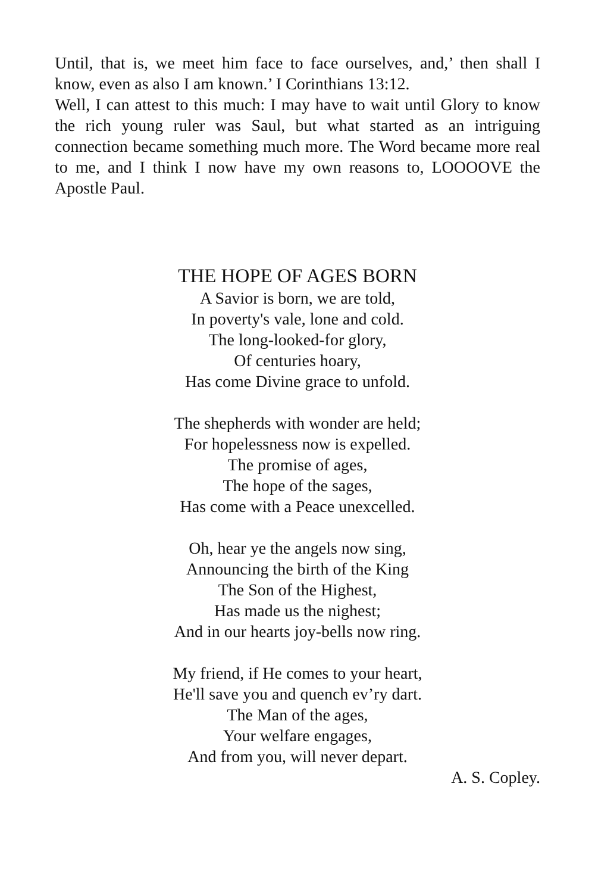Until, that is, we meet him face to face ourselves, and,’ then shall I know, even as also I am known.’ I Corinthians 13:12.
Well, I can attest to this much: I may have to wait until Glory to know the rich young ruler was Saul, but what started as an intriguing connection became something much more. The Word became more real to me, and I think I now have my own reasons to, LOOOOVE the Apostle Paul.
THE HOPE OF AGES BORN
A Savior is born, we are told,
In poverty's vale, lone and cold.
The long-looked-for glory,
Of centuries hoary,
Has come Divine grace to unfold.
The shepherds with wonder are held;
For hopelessness now is expelled.
The promise of ages,
The hope of the sages,
Has come with a Peace unexcelled.
Oh, hear ye the angels now sing,
Announcing the birth of the King
The Son of the Highest,
Has made us the nighest;
And in our hearts joy-bells now ring.
My friend, if He comes to your heart,
He'll save you and quench ev’ry dart.
The Man of the ages,
Your welfare engages,
And from you, will never depart.
A. S. Copley.